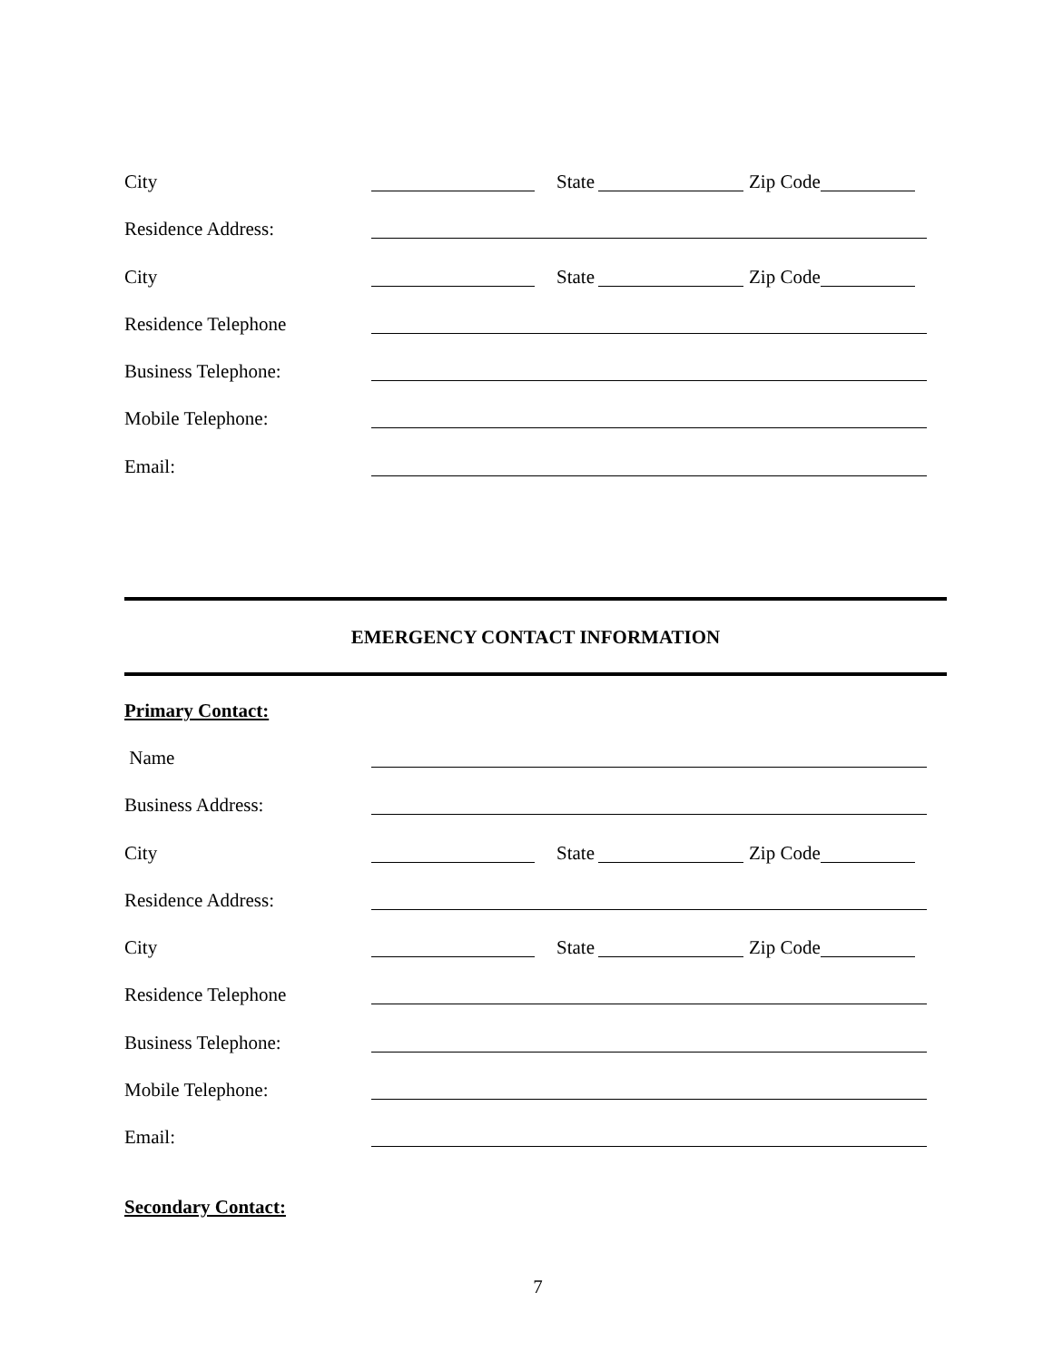City State Zip Code
Residence Address:
City State Zip Code
Residence Telephone
Business Telephone:
Mobile Telephone:
Email:
EMERGENCY CONTACT INFORMATION
Primary Contact:
Name
Business Address:
City State Zip Code
Residence Address:
City State Zip Code
Residence Telephone
Business Telephone:
Mobile Telephone:
Email:
Secondary Contact:
7